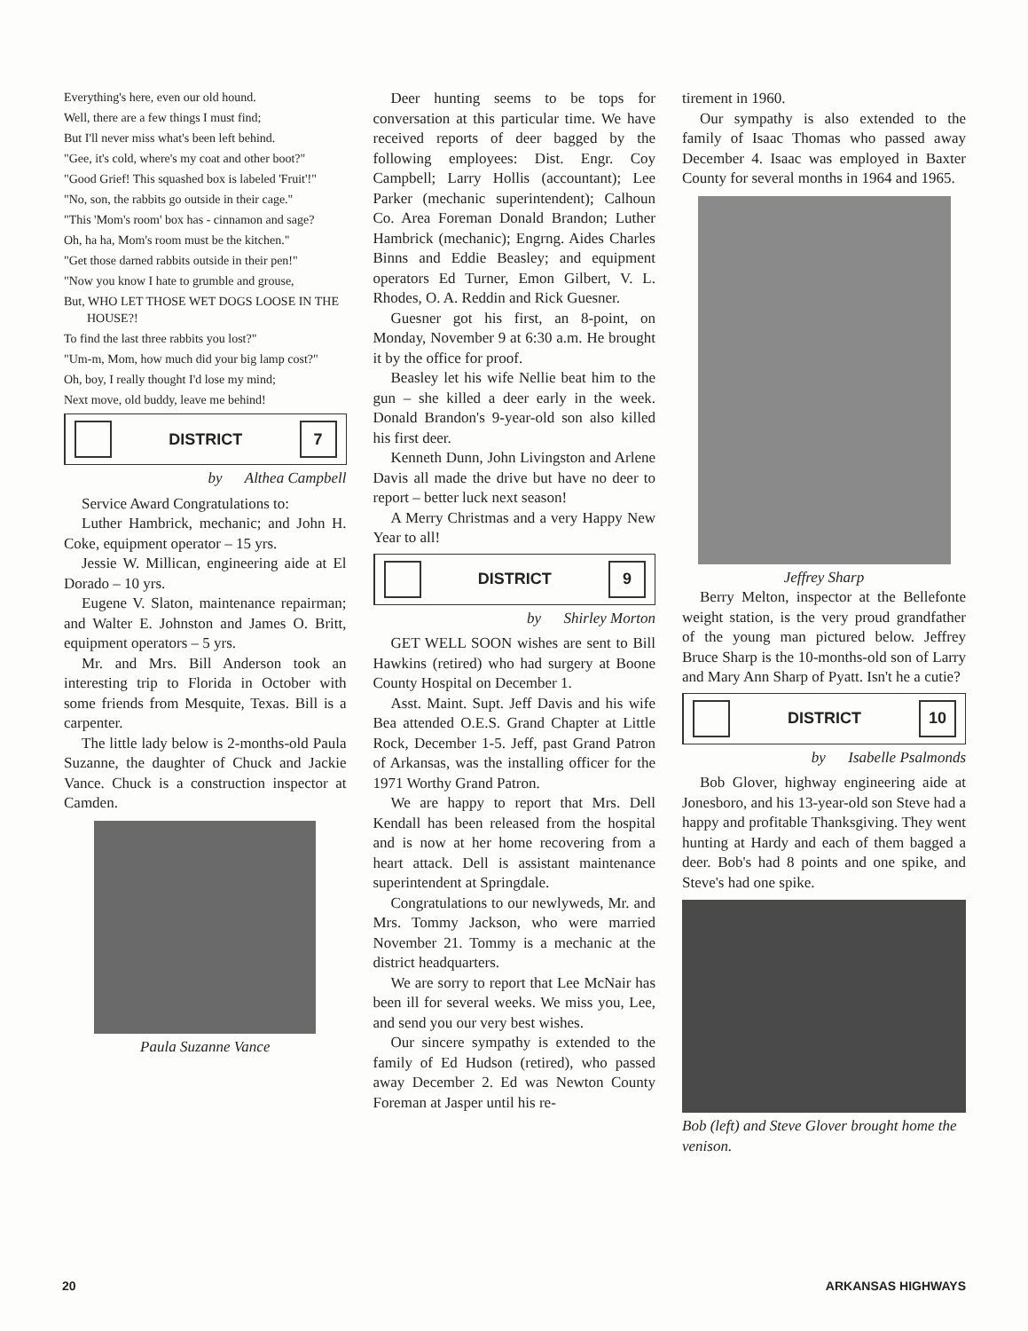Everything's here, even our old hound.
Well, there are a few things I must find;
But I'll never miss what's been left behind.
"Gee, it's cold, where's my coat and other boot?"
"Good Grief! This squashed box is labeled 'Fruit'!"
"No, son, the rabbits go outside in their cage."
"This 'Mom's room' box has - cinnamon and sage?
Oh, ha ha, Mom's room must be the kitchen."
"Get those darned rabbits outside in their pen!"
"Now you know I hate to grumble and grouse,
But, WHO LET THOSE WET DOGS LOOSE IN THE HOUSE?!
To find the last three rabbits you lost?"
"Um-m, Mom, how much did your big lamp cost?"
Oh, boy, I really thought I'd lose my mind;
Next move, old buddy, leave me behind!
DISTRICT 7
by Althea Campbell
Service Award Congratulations to:
Luther Hambrick, mechanic; and John H. Coke, equipment operator – 15 yrs.
Jessie W. Millican, engineering aide at El Dorado – 10 yrs.
Eugene V. Slaton, maintenance repairman; and Walter E. Johnston and James O. Britt, equipment operators – 5 yrs.
Mr. and Mrs. Bill Anderson took an interesting trip to Florida in October with some friends from Mesquite, Texas. Bill is a carpenter.
The little lady below is 2-months-old Paula Suzanne, the daughter of Chuck and Jackie Vance. Chuck is a construction inspector at Camden.
Paula Suzanne Vance
Deer hunting seems to be tops for conversation at this particular time. We have received reports of deer bagged by the following employees: Dist. Engr. Coy Campbell; Larry Hollis (accountant); Lee Parker (mechanic superintendent); Calhoun Co. Area Foreman Donald Brandon; Luther Hambrick (mechanic); Engrng. Aides Charles Binns and Eddie Beasley; and equipment operators Ed Turner, Emon Gilbert, V. L. Rhodes, O. A. Reddin and Rick Guesner.
Guesner got his first, an 8-point, on Monday, November 9 at 6:30 a.m. He brought it by the office for proof.
Beasley let his wife Nellie beat him to the gun – she killed a deer early in the week. Donald Brandon's 9-year-old son also killed his first deer.
Kenneth Dunn, John Livingston and Arlene Davis all made the drive but have no deer to report – better luck next season!
A Merry Christmas and a very Happy New Year to all!
DISTRICT 9
by Shirley Morton
GET WELL SOON wishes are sent to Bill Hawkins (retired) who had surgery at Boone County Hospital on December 1.
Asst. Maint. Supt. Jeff Davis and his wife Bea attended O.E.S. Grand Chapter at Little Rock, December 1-5. Jeff, past Grand Patron of Arkansas, was the installing officer for the 1971 Worthy Grand Patron.
We are happy to report that Mrs. Dell Kendall has been released from the hospital and is now at her home recovering from a heart attack. Dell is assistant maintenance superintendent at Springdale.
Congratulations to our newlyweds, Mr. and Mrs. Tommy Jackson, who were married November 21. Tommy is a mechanic at the district headquarters.
We are sorry to report that Lee McNair has been ill for several weeks. We miss you, Lee, and send you our very best wishes.
Our sincere sympathy is extended to the family of Ed Hudson (retired), who passed away December 2. Ed was Newton County Foreman at Jasper until his re-
tirement in 1960.
Our sympathy is also extended to the family of Isaac Thomas who passed away December 4. Isaac was employed in Baxter County for several months in 1964 and 1965.
Jeffrey Sharp
Berry Melton, inspector at the Bellefonte weight station, is the very proud grandfather of the young man pictured below. Jeffrey Bruce Sharp is the 10-months-old son of Larry and Mary Ann Sharp of Pyatt. Isn't he a cutie?
DISTRICT 10
by Isabelle Psalmonds
Bob Glover, highway engineering aide at Jonesboro, and his 13-year-old son Steve had a happy and profitable Thanksgiving. They went hunting at Hardy and each of them bagged a deer. Bob's had 8 points and one spike, and Steve's had one spike.
Bob (left) and Steve Glover brought home the venison.
20 ARKANSAS HIGHWAYS